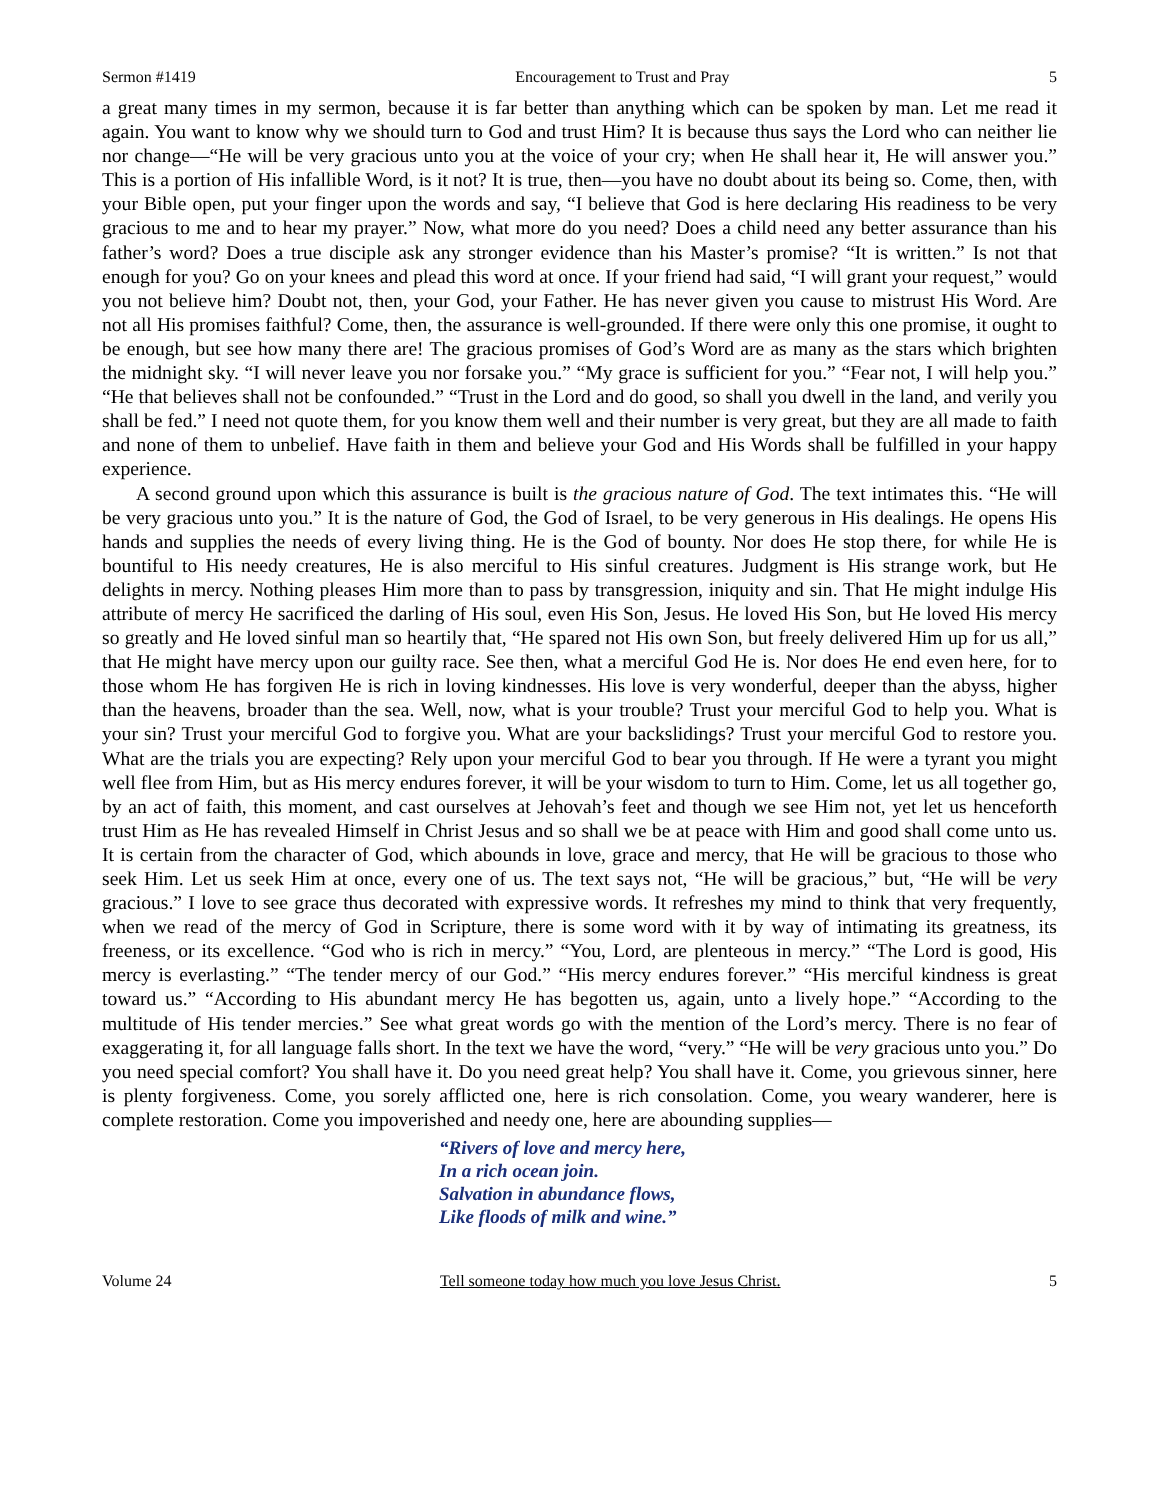Sermon #1419 Encouragement to Trust and Pray 5
a great many times in my sermon, because it is far better than anything which can be spoken by man. Let me read it again. You want to know why we should turn to God and trust Him? It is because thus says the Lord who can neither lie nor change—“He will be very gracious unto you at the voice of your cry; when He shall hear it, He will answer you.” This is a portion of His infallible Word, is it not? It is true, then—you have no doubt about its being so. Come, then, with your Bible open, put your finger upon the words and say, “I believe that God is here declaring His readiness to be very gracious to me and to hear my prayer.” Now, what more do you need? Does a child need any better assurance than his father’s word? Does a true disciple ask any stronger evidence than his Master’s promise? “It is written.” Is not that enough for you? Go on your knees and plead this word at once. If your friend had said, “I will grant your request,” would you not believe him? Doubt not, then, your God, your Father. He has never given you cause to mistrust His Word. Are not all His promises faithful? Come, then, the assurance is well-grounded. If there were only this one promise, it ought to be enough, but see how many there are! The gracious promises of God’s Word are as many as the stars which brighten the midnight sky. “I will never leave you nor forsake you.” “My grace is sufficient for you.” “Fear not, I will help you.” “He that believes shall not be confounded.” “Trust in the Lord and do good, so shall you dwell in the land, and verily you shall be fed.” I need not quote them, for you know them well and their number is very great, but they are all made to faith and none of them to unbelief. Have faith in them and believe your God and His Words shall be fulfilled in your happy experience.
A second ground upon which this assurance is built is the gracious nature of God. The text intimates this. “He will be very gracious unto you.” It is the nature of God, the God of Israel, to be very generous in His dealings. He opens His hands and supplies the needs of every living thing. He is the God of bounty. Nor does He stop there, for while He is bountiful to His needy creatures, He is also merciful to His sinful creatures. Judgment is His strange work, but He delights in mercy. Nothing pleases Him more than to pass by transgression, iniquity and sin. That He might indulge His attribute of mercy He sacrificed the darling of His soul, even His Son, Jesus. He loved His Son, but He loved His mercy so greatly and He loved sinful man so heartily that, “He spared not His own Son, but freely delivered Him up for us all,” that He might have mercy upon our guilty race. See then, what a merciful God He is. Nor does He end even here, for to those whom He has forgiven He is rich in loving kindnesses. His love is very wonderful, deeper than the abyss, higher than the heavens, broader than the sea. Well, now, what is your trouble? Trust your merciful God to help you. What is your sin? Trust your merciful God to forgive you. What are your backslidings? Trust your merciful God to restore you. What are the trials you are expecting? Rely upon your merciful God to bear you through. If He were a tyrant you might well flee from Him, but as His mercy endures forever, it will be your wisdom to turn to Him. Come, let us all together go, by an act of faith, this moment, and cast ourselves at Jehovah’s feet and though we see Him not, yet let us henceforth trust Him as He has revealed Himself in Christ Jesus and so shall we be at peace with Him and good shall come unto us. It is certain from the character of God, which abounds in love, grace and mercy, that He will be gracious to those who seek Him. Let us seek Him at once, every one of us. The text says not, “He will be gracious,” but, “He will be very gracious.” I love to see grace thus decorated with expressive words. It refreshes my mind to think that very frequently, when we read of the mercy of God in Scripture, there is some word with it by way of intimating its greatness, its freeness, or its excellence. “God who is rich in mercy.” “You, Lord, are plenteous in mercy.” “The Lord is good, His mercy is everlasting.” “The tender mercy of our God.” “His mercy endures forever.” “His merciful kindness is great toward us.” “According to His abundant mercy He has begotten us, again, unto a lively hope.” “According to the multitude of His tender mercies.” See what great words go with the mention of the Lord’s mercy. There is no fear of exaggerating it, for all language falls short. In the text we have the word, “very.” “He will be very gracious unto you.” Do you need special comfort? You shall have it. Do you need great help? You shall have it. Come, you grievous sinner, here is plenty forgiveness. Come, you sorely afflicted one, here is rich consolation. Come, you weary wanderer, here is complete restoration. Come you impoverished and needy one, here are abounding supplies—
“Rivers of love and mercy here,
In a rich ocean join.
Salvation in abundance flows,
Like floods of milk and wine.”
Volume 24 Tell someone today how much you love Jesus Christ. 5